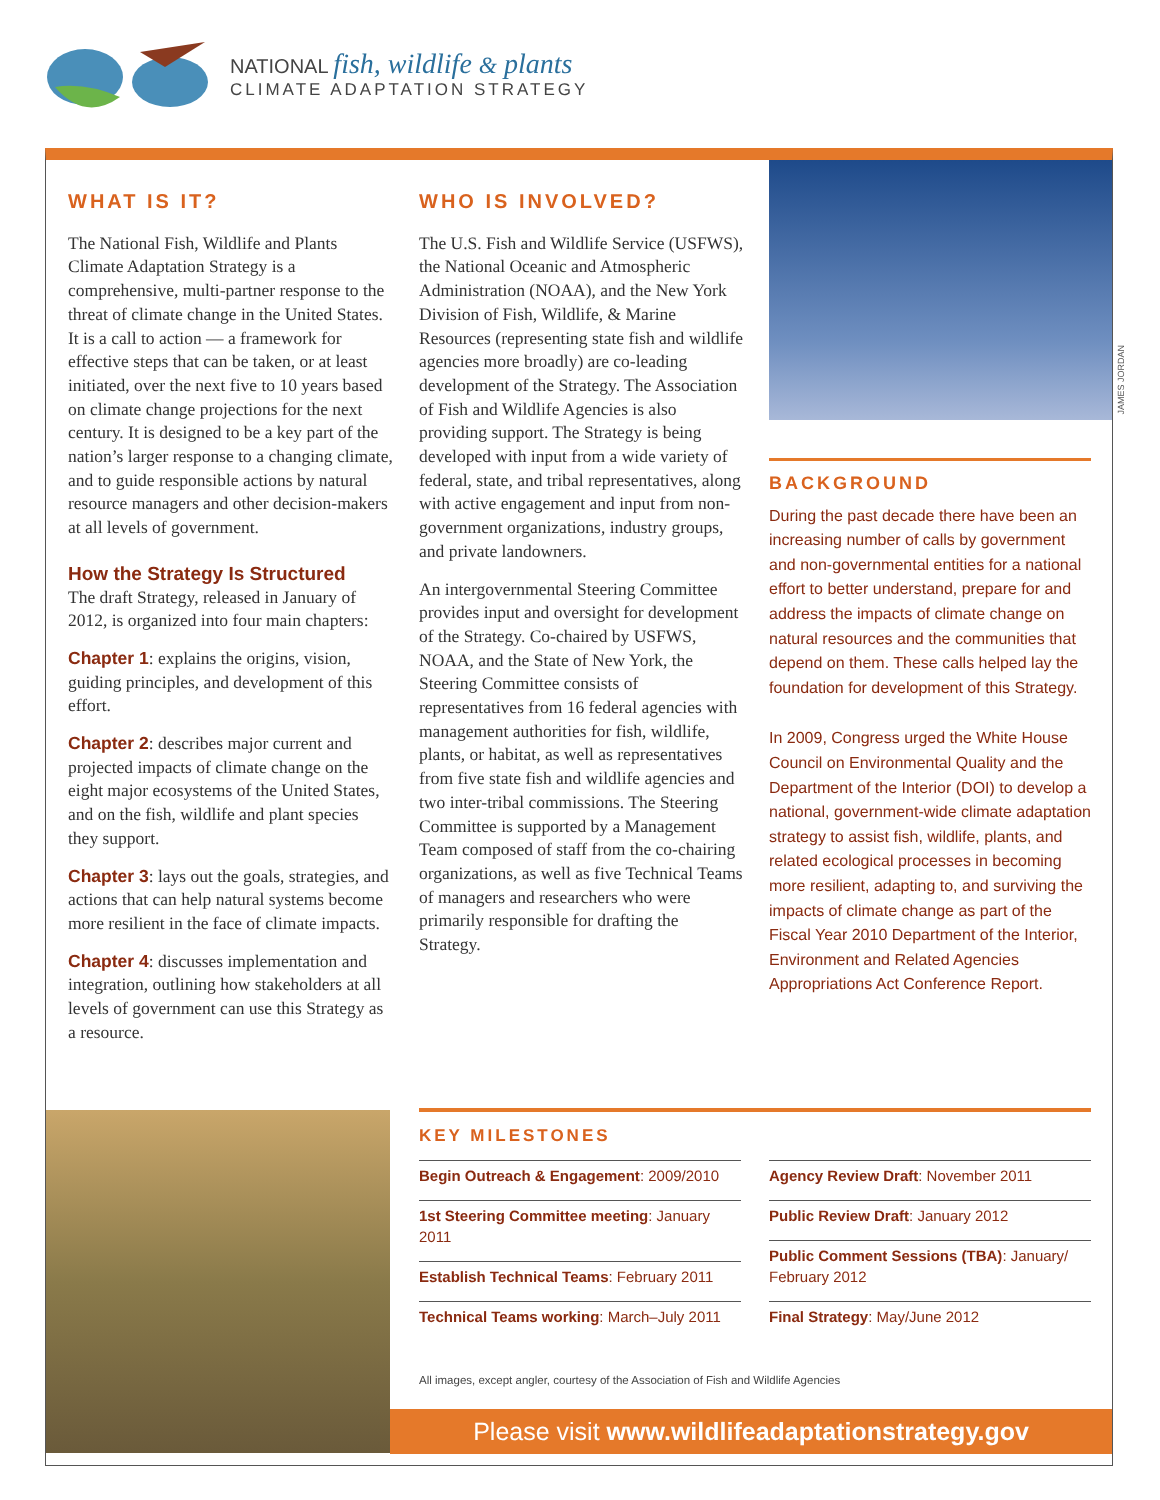NATIONAL fish, wildlife & plants
CLIMATE ADAPTATION STRATEGY
WHAT IS IT?
The National Fish, Wildlife and Plants Climate Adaptation Strategy is a comprehensive, multi-partner response to the threat of climate change in the United States. It is a call to action — a framework for effective steps that can be taken, or at least initiated, over the next five to 10 years based on climate change projections for the next century. It is designed to be a key part of the nation’s larger response to a changing climate, and to guide responsible actions by natural resource managers and other decision-makers at all levels of government.
How the Strategy Is Structured
The draft Strategy, released in January of 2012, is organized into four main chapters:
Chapter 1: explains the origins, vision, guiding principles, and development of this effort.
Chapter 2: describes major current and projected impacts of climate change on the eight major ecosystems of the United States, and on the fish, wildlife and plant species they support.
Chapter 3: lays out the goals, strategies, and actions that can help natural systems become more resilient in the face of climate impacts.
Chapter 4: discusses implementation and integration, outlining how stakeholders at all levels of government can use this Strategy as a resource.
WHO IS INVOLVED?
The U.S. Fish and Wildlife Service (USFWS), the National Oceanic and Atmospheric Administration (NOAA), and the New York Division of Fish, Wildlife, & Marine Resources (representing state fish and wildlife agencies more broadly) are co-leading development of the Strategy. The Association of Fish and Wildlife Agencies is also providing support. The Strategy is being developed with input from a wide variety of federal, state, and tribal representatives, along with active engagement and input from non-government organizations, industry groups, and private landowners.
An intergovernmental Steering Committee provides input and oversight for development of the Strategy. Co-chaired by USFWS, NOAA, and the State of New York, the Steering Committee consists of representatives from 16 federal agencies with management authorities for fish, wildlife, plants, or habitat, as well as representatives from five state fish and wildlife agencies and two inter-tribal commissions. The Steering Committee is supported by a Management Team composed of staff from the co-chairing organizations, as well as five Technical Teams of managers and researchers who were primarily responsible for drafting the Strategy.
JAMES JORDAN
BACKGROUND
During the past decade there have been an increasing number of calls by government and non-governmental entities for a national effort to better understand, prepare for and address the impacts of climate change on natural resources and the communities that depend on them. These calls helped lay the foundation for development of this Strategy.
In 2009, Congress urged the White House Council on Environmental Quality and the Department of the Interior (DOI) to develop a national, government-wide climate adaptation strategy to assist fish, wildlife, plants, and related ecological processes in becoming more resilient, adapting to, and surviving the impacts of climate change as part of the Fiscal Year 2010 Department of the Interior, Environment and Related Agencies Appropriations Act Conference Report.
KEY MILESTONES
Begin Outreach & Engagement: 2009/2010
1st Steering Committee meeting: January 2011
Establish Technical Teams: February 2011
Technical Teams working: March–July 2011
Agency Review Draft: November 2011
Public Review Draft: January 2012
Public Comment Sessions (TBA): January/ February 2012
Final Strategy: May/June 2012
All images, except angler, courtesy of the Association of Fish and Wildlife Agencies
Please visit www.wildlifeadaptationstrategy.gov